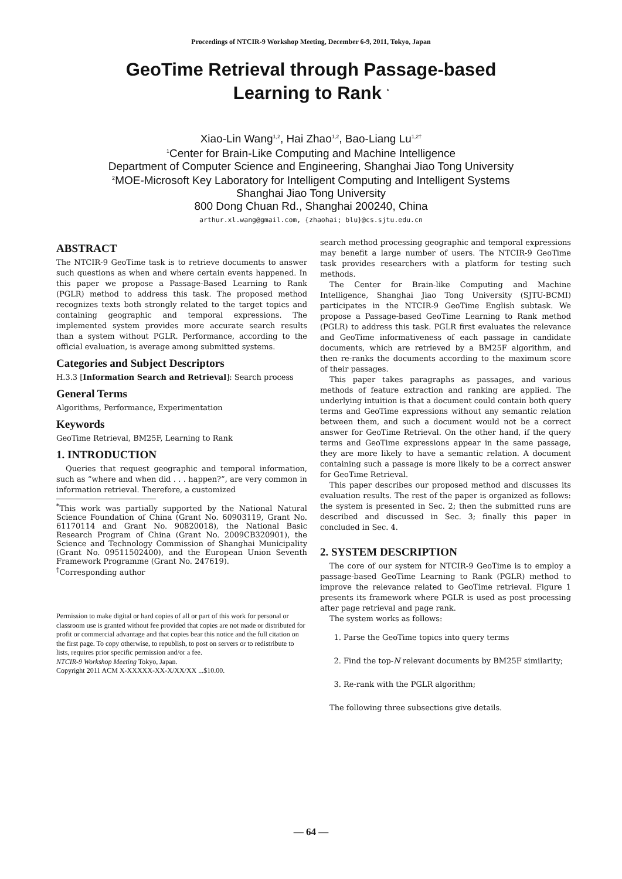Proceedings of NTCIR-9 Workshop Meeting, December 6-9, 2011, Tokyo, Japan
GeoTime Retrieval through Passage-based
Learning to Rank <sup>*</sup>
Xiao-Lin Wang<sup>1,2</sup>, Hai Zhao<sup>1,2</sup>, Bao-Liang Lu<sup>1,2†</sup>
<sup>1</sup> Center for Brain-Like Computing and Machine Intelligence
Department of Computer Science and Engineering, Shanghai Jiao Tong University
<sup>2</sup> MOE-Microsoft Key Laboratory for Intelligent Computing and Intelligent Systems
Shanghai Jiao Tong University
800 Dong Chuan Rd., Shanghai 200240, China
arthur.xl.wang@gmail.com, {zhaohai; blu}@cs.sjtu.edu.cn
ABSTRACT
The NTCIR-9 GeoTime task is to retrieve documents to answer such questions as when and where certain events happened. In this paper we propose a Passage-Based Learning to Rank (PGLR) method to address this task. The proposed method recognizes texts both strongly related to the target topics and containing geographic and temporal expressions. The implemented system provides more accurate search results than a system without PGLR. Performance, according to the official evaluation, is average among submitted systems.
Categories and Subject Descriptors
H.3.3 [Information Search and Retrieval]: Search process
General Terms
Algorithms, Performance, Experimentation
Keywords
GeoTime Retrieval, BM25F, Learning to Rank
1. INTRODUCTION
Queries that request geographic and temporal information, such as “where and when did . . . happen?”, are very common in information retrieval. Therefore, a customized
<sup>*</sup> This work was partially supported by the National Natural Science Foundation of China (Grant No. 60903119, Grant No. 61170114 and Grant No. 90820018), the National Basic Research Program of China (Grant No. 2009CB320901), the Science and Technology Commission of Shanghai Municipality (Grant No. 09511502400), and the European Union Seventh Framework Programme (Grant No. 247619).
<sup>†</sup> Corresponding author
Permission to make digital or hard copies of all or part of this work for personal or classroom use is granted without fee provided that copies are not made or distributed for profit or commercial advantage and that copies bear this notice and the full citation on the first page. To copy otherwise, to republish, to post on servers or to redistribute to lists, requires prior specific permission and/or a fee.
NTCIR-9 Workshop Meeting Tokyo, Japan.
Copyright 2011 ACM X-XXXXX-XX-X/XX/XX ...$10.00.
search method processing geographic and temporal expressions may benefit a large number of users. The NTCIR-9 GeoTime task provides researchers with a platform for testing such methods.
The Center for Brain-like Computing and Machine Intelligence, Shanghai Jiao Tong University (SJTU-BCMI) participates in the NTCIR-9 GeoTime English subtask. We propose a Passage-based GeoTime Learning to Rank method (PGLR) to address this task. PGLR first evaluates the relevance and GeoTime informativeness of each passage in candidate documents, which are retrieved by a BM25F algorithm, and then re-ranks the documents according to the maximum score of their passages.
This paper takes paragraphs as passages, and various methods of feature extraction and ranking are applied. The underlying intuition is that a document could contain both query terms and GeoTime expressions without any semantic relation between them, and such a document would not be a correct answer for GeoTime Retrieval. On the other hand, if the query terms and GeoTime expressions appear in the same passage, they are more likely to have a semantic relation. A document containing such a passage is more likely to be a correct answer for GeoTime Retrieval.
This paper describes our proposed method and discusses its evaluation results. The rest of the paper is organized as follows: the system is presented in Sec. 2; then the submitted runs are described and discussed in Sec. 3; finally this paper in concluded in Sec. 4.
2. SYSTEM DESCRIPTION
The core of our system for NTCIR-9 GeoTime is to employ a passage-based GeoTime Learning to Rank (PGLR) method to improve the relevance related to GeoTime retrieval. Figure 1 presents its framework where PGLR is used as post processing after page retrieval and page rank.
The system works as follows:
1. Parse the GeoTime topics into query terms
2. Find the top-N relevant documents by BM25F similarity;
3. Re-rank with the PGLR algorithm;
The following three subsections give details.
— 64 —